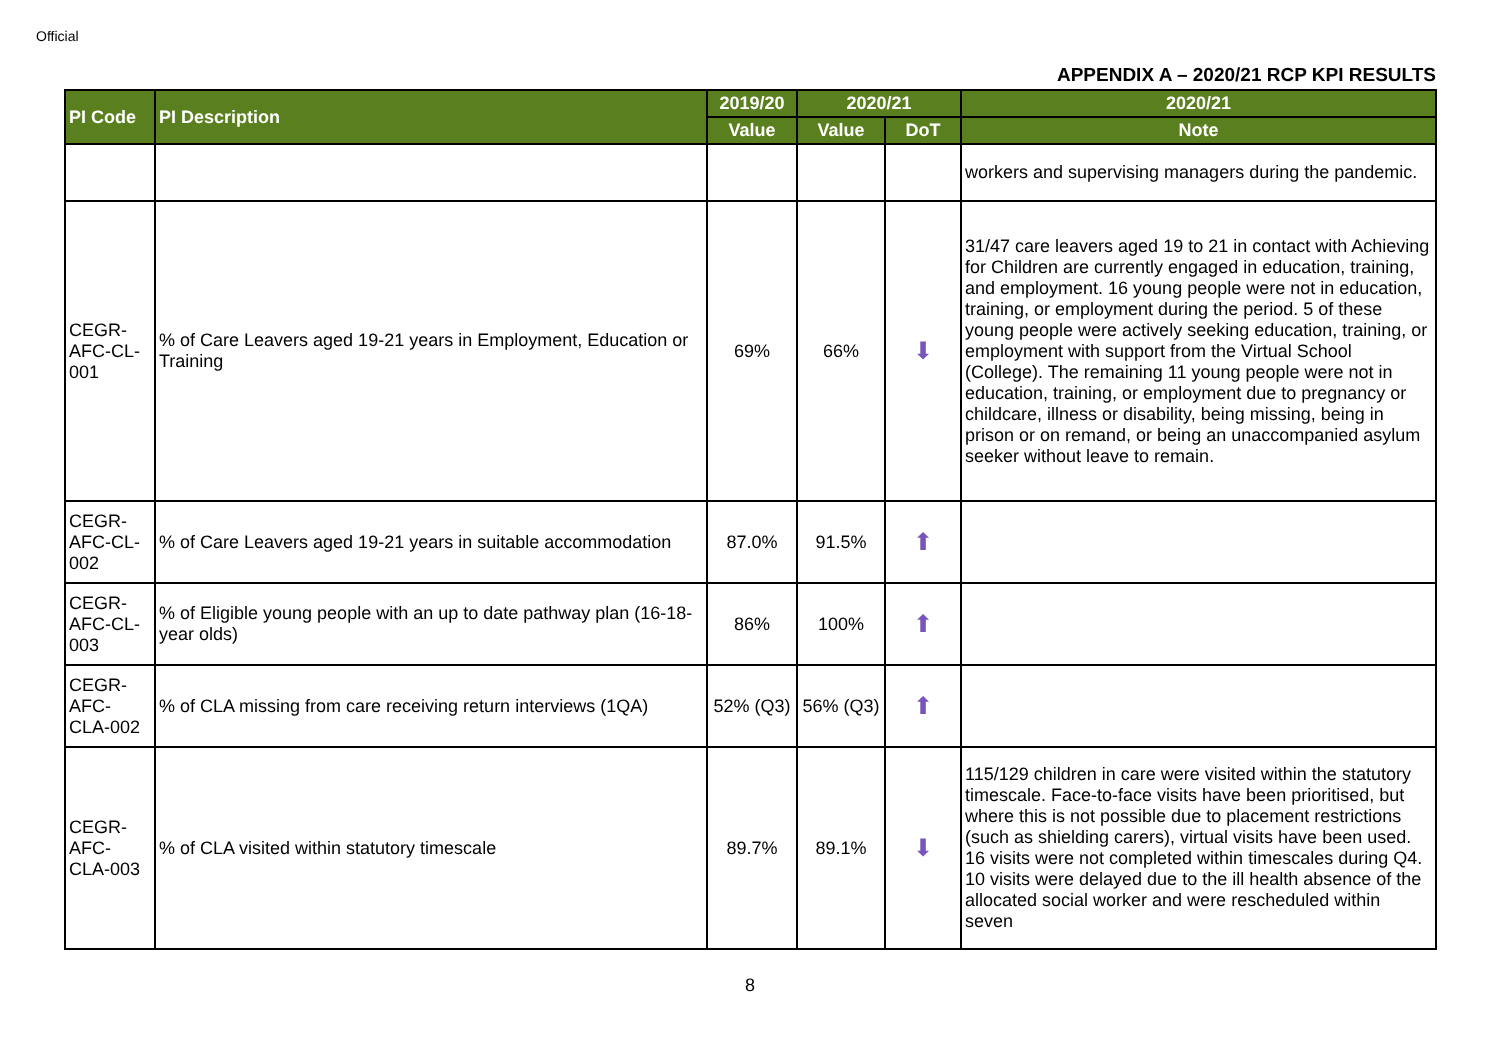Official
APPENDIX A – 2020/21 RCP KPI RESULTS
| PI Code | PI Description | 2019/20 | 2020/21 | | 2020/21 |
| --- | --- | --- | --- | --- | --- |
| | | Value | Value | DoT | Note |
| | | | | | workers and supervising managers during the pandemic. |
| CEGR-AFC-CL-001 | % of Care Leavers aged 19-21 years in Employment, Education or Training | 69% | 66% | ⬇ | 31/47 care leavers aged 19 to 21 in contact with Achieving for Children are currently engaged in education, training, and employment. 16 young people were not in education, training, or employment during the period. 5 of these young people were actively seeking education, training, or employment with support from the Virtual School (College). The remaining 11 young people were not in education, training, or employment due to pregnancy or childcare, illness or disability, being missing, being in prison or on remand, or being an unaccompanied asylum seeker without leave to remain. |
| CEGR-AFC-CL-002 | % of Care Leavers aged 19-21 years in suitable accommodation | 87.0% | 91.5% | ⬆ | |
| CEGR-AFC-CL-003 | % of Eligible young people with an up to date pathway plan (16-18-year olds) | 86% | 100% | ⬆ | |
| CEGR-AFC-CLA-002 | % of CLA missing from care receiving return interviews (1QA) | 52% (Q3) | 56% (Q3) | ⬆ | |
| CEGR-AFC-CLA-003 | % of CLA visited within statutory timescale | 89.7% | 89.1% | ⬇ | 115/129 children in care were visited within the statutory timescale. Face-to-face visits have been prioritised, but where this is not possible due to placement restrictions (such as shielding carers), virtual visits have been used. 16 visits were not completed within timescales during Q4. 10 visits were delayed due to the ill health absence of the allocated social worker and were rescheduled within seven |
8